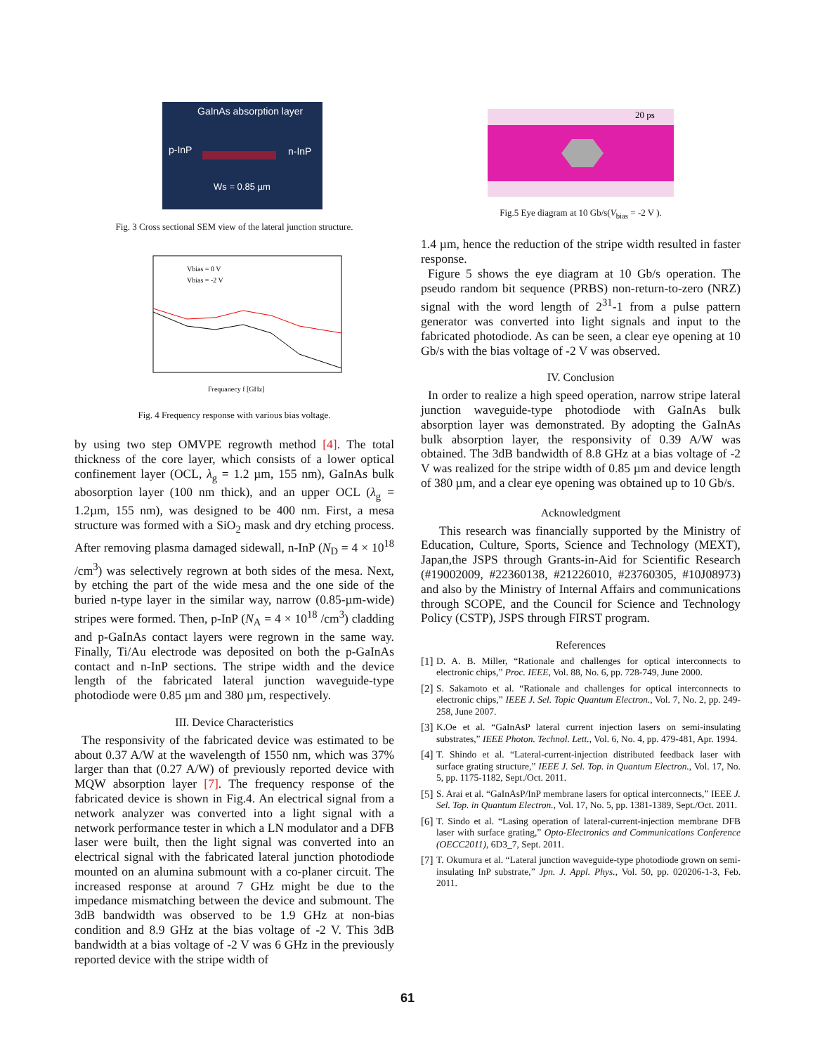GaInAs absorption layer
p-InP
n-InP
Ws = 0.85 µm
Fig. 3 Cross sectional SEM view of the lateral junction structure.
Vbias = 0 V
Vbias = -2 V
Frequanecy f [GHz]
Fig. 4 Frequency response with various bias voltage.
by using two step OMVPE regrowth method [4]. The total thickness of the core layer, which consists of a lower optical confinement layer (OCL, λ<sub>g</sub> = 1.2 µm, 155 nm), GaInAs bulk abosorption layer (100 nm thick), and an upper OCL (λ<sub>g</sub> = 1.2µm, 155 nm), was designed to be 400 nm. First, a mesa structure was formed with a SiO<sub>2</sub> mask and dry etching process. After removing plasma damaged sidewall, n-InP (N<sub>D</sub> = 4 × 10<sup>18</sup> /cm<sup>3</sup>) was selectively regrown at both sides of the mesa. Next, by etching the part of the wide mesa and the one side of the buried n-type layer in the similar way, narrow (0.85-µm-wide) stripes were formed. Then, p-InP (N<sub>A</sub> = 4 × 10<sup>18</sup> /cm<sup>3</sup>) cladding and p-GaInAs contact layers were regrown in the same way. Finally, Ti/Au electrode was deposited on both the p-GaInAs contact and n-InP sections. The stripe width and the device length of the fabricated lateral junction waveguide-type photodiode were 0.85 µm and 380 µm, respectively.
III. Device Characteristics
The responsivity of the fabricated device was estimated to be about 0.37 A/W at the wavelength of 1550 nm, which was 37% larger than that (0.27 A/W) of previously reported device with MQW absorption layer [7]. The frequency response of the fabricated device is shown in Fig.4. An electrical signal from a network analyzer was converted into a light signal with a network performance tester in which a LN modulator and a DFB laser were built, then the light signal was converted into an electrical signal with the fabricated lateral junction photodiode mounted on an alumina submount with a co-planer circuit. The increased response at around 7 GHz might be due to the impedance mismatching between the device and submount. The 3dB bandwidth was observed to be 1.9 GHz at non-bias condition and 8.9 GHz at the bias voltage of -2 V. This 3dB bandwidth at a bias voltage of -2 V was 6 GHz in the previously reported device with the stripe width of
20 ps
Fig.5 Eye diagram at 10 Gb/s(V<sub>bias</sub> = -2 V ).
1.4 µm, hence the reduction of the stripe width resulted in faster response.
Figure 5 shows the eye diagram at 10 Gb/s operation. The pseudo random bit sequence (PRBS) non-return-to-zero (NRZ) signal with the word length of 2<sup>31</sup>-1 from a pulse pattern generator was converted into light signals and input to the fabricated photodiode. As can be seen, a clear eye opening at 10 Gb/s with the bias voltage of -2 V was observed.
IV. Conclusion
In order to realize a high speed operation, narrow stripe lateral junction waveguide-type photodiode with GaInAs bulk absorption layer was demonstrated. By adopting the GaInAs bulk absorption layer, the responsivity of 0.39 A/W was obtained. The 3dB bandwidth of 8.8 GHz at a bias voltage of -2 V was realized for the stripe width of 0.85 µm and device length of 380 µm, and a clear eye opening was obtained up to 10 Gb/s.
Acknowledgment
This research was financially supported by the Ministry of Education, Culture, Sports, Science and Technology (MEXT), Japan,the JSPS through Grants-in-Aid for Scientific Research (#19002009, #22360138, #21226010, #23760305, #10J08973) and also by the Ministry of Internal Affairs and communications through SCOPE, and the Council for Science and Technology Policy (CSTP), JSPS through FIRST program.
References
[1]
D. A. B. Miller, “Rationale and challenges for optical interconnects to electronic chips,” Proc. IEEE, Vol. 88, No. 6, pp. 728-749, June 2000.
[2]
S. Sakamoto et al. “Rationale and challenges for optical interconnects to electronic chips,” IEEE J. Sel. Topic Quantum Electron., Vol. 7, No. 2, pp. 249-258, June 2007.
[3]
K.Oe et al. “GaInAsP lateral current injection lasers on semi-insulating substrates,” IEEE Photon. Technol. Lett., Vol. 6, No. 4, pp. 479-481, Apr. 1994.
[4]
T. Shindo et al. “Lateral-current-injection distributed feedback laser with surface grating structure,” IEEE J. Sel. Top. in Quantum Electron., Vol. 17, No. 5, pp. 1175-1182, Sept./Oct. 2011.
[5]
S. Arai et al. “GaInAsP/InP membrane lasers for optical interconnects,” IEEE J. Sel. Top. in Quantum Electron., Vol. 17, No. 5, pp. 1381-1389, Sept./Oct. 2011.
[6]
T. Sindo et al. “Lasing operation of lateral-current-injection membrane DFB laser with surface grating,” Opto-Electronics and Communications Conference (OECC2011), 6D3_7, Sept. 2011.
[7]
T. Okumura et al. “Lateral junction waveguide-type photodiode grown on semi-insulating InP substrate,” Jpn. J. Appl. Phys., Vol. 50, pp. 020206-1-3, Feb. 2011.
61